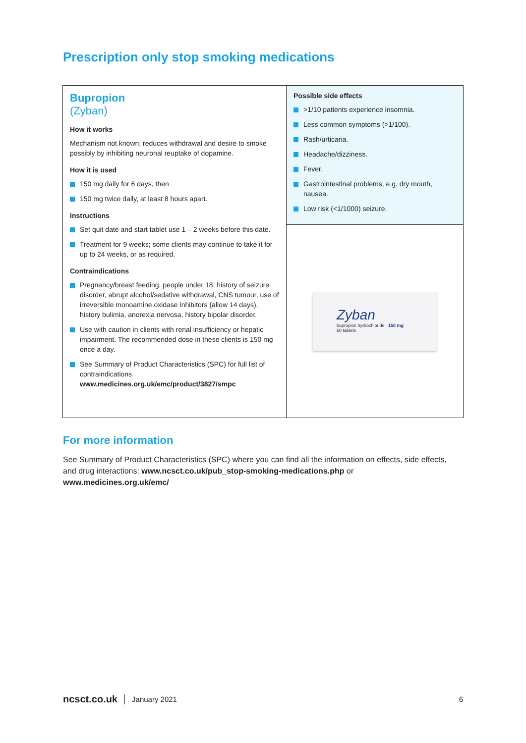Prescription only stop smoking medications
Bupropion
(Zyban)
How it works
Mechanism not known; reduces withdrawal and desire to smoke possibly by inhibiting neuronal reuptake of dopamine.
How it is used
150 mg daily for 6 days, then
150 mg twice daily, at least 8 hours apart.
Instructions
Set quit date and start tablet use 1 – 2 weeks before this date.
Treatment for 9 weeks; some clients may continue to take it for up to 24 weeks, or as required.
Contraindications
Pregnancy/breast feeding, people under 18, history of seizure disorder, abrupt alcohol/sedative withdrawal, CNS tumour, use of irreversible monoamine oxidase inhibitors (allow 14 days), history bulimia, anorexia nervosa, history bipolar disorder.
Use with caution in clients with renal insufficiency or hepatic impairment. The recommended dose in these clients is 150 mg once a day.
See Summary of Product Characteristics (SPC) for full list of contraindications www.medicines.org.uk/emc/product/3827/smpc
Possible side effects
>1/10 patients experience insomnia.
Less common symptoms (>1/100).
Rash/urticaria.
Headache/dizziness.
Fever.
Gastrointestinal problems, e.g. dry mouth, nausea.
Low risk (<1/1000) seizure.
Zyban
bupropion hydrochloride 150 mg
60 tablets
For more information
See Summary of Product Characteristics (SPC) where you can find all the information on effects, side effects, and drug interactions: www.ncsct.co.uk/pub_stop-smoking-medications.php or www.medicines.org.uk/emc/
ncsct.co.uk January 2021 6